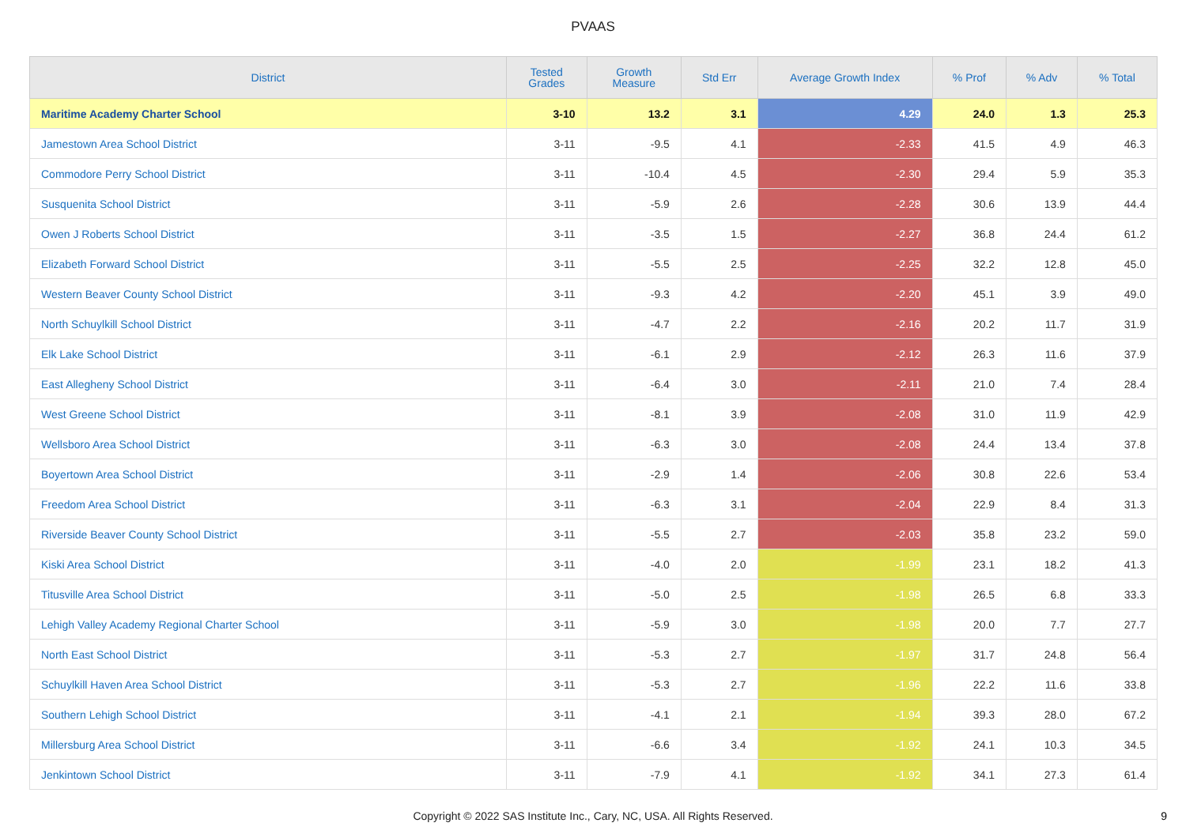PVAAS
| District | Tested Grades | Growth Measure | Std Err | Average Growth Index | % Prof | % Adv | % Total |
| --- | --- | --- | --- | --- | --- | --- | --- |
| Maritime Academy Charter School | 3-10 | 13.2 | 3.1 | 4.29 | 24.0 | 1.3 | 25.3 |
| Jamestown Area School District | 3-11 | -9.5 | 4.1 | -2.33 | 41.5 | 4.9 | 46.3 |
| Commodore Perry School District | 3-11 | -10.4 | 4.5 | -2.30 | 29.4 | 5.9 | 35.3 |
| Susquenita School District | 3-11 | -5.9 | 2.6 | -2.28 | 30.6 | 13.9 | 44.4 |
| Owen J Roberts School District | 3-11 | -3.5 | 1.5 | -2.27 | 36.8 | 24.4 | 61.2 |
| Elizabeth Forward School District | 3-11 | -5.5 | 2.5 | -2.25 | 32.2 | 12.8 | 45.0 |
| Western Beaver County School District | 3-11 | -9.3 | 4.2 | -2.20 | 45.1 | 3.9 | 49.0 |
| North Schuylkill School District | 3-11 | -4.7 | 2.2 | -2.16 | 20.2 | 11.7 | 31.9 |
| Elk Lake School District | 3-11 | -6.1 | 2.9 | -2.12 | 26.3 | 11.6 | 37.9 |
| East Allegheny School District | 3-11 | -6.4 | 3.0 | -2.11 | 21.0 | 7.4 | 28.4 |
| West Greene School District | 3-11 | -8.1 | 3.9 | -2.08 | 31.0 | 11.9 | 42.9 |
| Wellsboro Area School District | 3-11 | -6.3 | 3.0 | -2.08 | 24.4 | 13.4 | 37.8 |
| Boyertown Area School District | 3-11 | -2.9 | 1.4 | -2.06 | 30.8 | 22.6 | 53.4 |
| Freedom Area School District | 3-11 | -6.3 | 3.1 | -2.04 | 22.9 | 8.4 | 31.3 |
| Riverside Beaver County School District | 3-11 | -5.5 | 2.7 | -2.03 | 35.8 | 23.2 | 59.0 |
| Kiski Area School District | 3-11 | -4.0 | 2.0 | -1.99 | 23.1 | 18.2 | 41.3 |
| Titusville Area School District | 3-11 | -5.0 | 2.5 | -1.98 | 26.5 | 6.8 | 33.3 |
| Lehigh Valley Academy Regional Charter School | 3-11 | -5.9 | 3.0 | -1.98 | 20.0 | 7.7 | 27.7 |
| North East School District | 3-11 | -5.3 | 2.7 | -1.97 | 31.7 | 24.8 | 56.4 |
| Schuylkill Haven Area School District | 3-11 | -5.3 | 2.7 | -1.96 | 22.2 | 11.6 | 33.8 |
| Southern Lehigh School District | 3-11 | -4.1 | 2.1 | -1.94 | 39.3 | 28.0 | 67.2 |
| Millersburg Area School District | 3-11 | -6.6 | 3.4 | -1.92 | 24.1 | 10.3 | 34.5 |
| Jenkintown School District | 3-11 | -7.9 | 4.1 | -1.92 | 34.1 | 27.3 | 61.4 |
Copyright © 2022 SAS Institute Inc., Cary, NC, USA. All Rights Reserved.
9